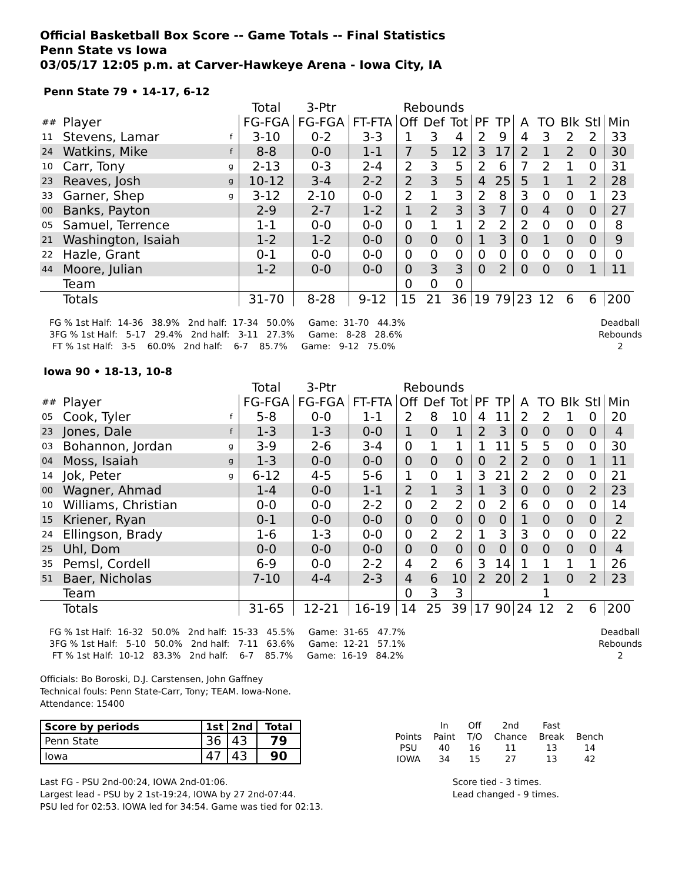Official Basketball Box Score -- Game Totals -- Final Statistics
Penn State vs Iowa
03/05/17 12:05 p.m. at Carver-Hawkeye Arena - Iowa City, IA
Penn State 79 • 14-17, 6-12
| | | | Total | 3-Ptr | | Rebounds | | | | | | | | | |
| ## | Player | | FG-FGA | FG-FGA | FT-FTA | Off | Def | Tot | PF | TP | A | TO | Blk | Stl | Min |
| 11 | Stevens, Lamar | f | 3-10 | 0-2 | 3-3 | 1 | 3 | 4 | 2 | 9 | 4 | 3 | 2 | 2 | 33 |
| 24 | Watkins, Mike | f | 8-8 | 0-0 | 1-1 | 7 | 5 | 12 | 3 | 17 | 2 | 1 | 2 | 0 | 30 |
| 10 | Carr, Tony | g | 2-13 | 0-3 | 2-4 | 2 | 3 | 5 | 2 | 6 | 7 | 2 | 1 | 0 | 31 |
| 23 | Reaves, Josh | g | 10-12 | 3-4 | 2-2 | 2 | 3 | 5 | 4 | 25 | 5 | 1 | 1 | 2 | 28 |
| 33 | Garner, Shep | g | 3-12 | 2-10 | 0-0 | 2 | 1 | 3 | 2 | 8 | 3 | 0 | 0 | 1 | 23 |
| 00 | Banks, Payton | | 2-9 | 2-7 | 1-2 | 1 | 2 | 3 | 3 | 7 | 0 | 4 | 0 | 0 | 27 |
| 05 | Samuel, Terrence | | 1-1 | 0-0 | 0-0 | 0 | 1 | 1 | 2 | 2 | 2 | 0 | 0 | 0 | 8 |
| 21 | Washington, Isaiah | | 1-2 | 1-2 | 0-0 | 0 | 0 | 0 | 1 | 3 | 0 | 1 | 0 | 0 | 9 |
| 22 | Hazle, Grant | | 0-1 | 0-0 | 0-0 | 0 | 0 | 0 | 0 | 0 | 0 | 0 | 0 | 0 | 0 |
| 44 | Moore, Julian | | 1-2 | 0-0 | 0-0 | 0 | 3 | 3 | 0 | 2 | 0 | 0 | 0 | 1 | 11 |
| | Team | | | | | 0 | 0 | 0 | | | | | | | |
| | Totals | | 31-70 | 8-28 | 9-12 | 15 | 21 | 36 | 19 | 79 | 23 | 12 | 6 | 6 | 200 |
FG % 1st Half:  14-36   38.9%   2nd half:  17-34   50.0%     Game:  31-70   44.3%
3FG % 1st Half:   5-17   29.4%   2nd half:   3-11   27.3%     Game:   8-28   28.6%
 FT % 1st Half:   3-5    60.0%   2nd half:    6-7    85.7%     Game:   9-12   75.0%
Deadball
Rebounds
2
Iowa 90 • 18-13, 10-8
| | | | Total | 3-Ptr | | Rebounds | | | | | | | | | |
| ## | Player | | FG-FGA | FG-FGA | FT-FTA | Off | Def | Tot | PF | TP | A | TO | Blk | Stl | Min |
| 05 | Cook, Tyler | f | 5-8 | 0-0 | 1-1 | 2 | 8 | 10 | 4 | 11 | 2 | 2 | 1 | 0 | 20 |
| 23 | Jones, Dale | f | 1-3 | 1-3 | 0-0 | 1 | 0 | 1 | 2 | 3 | 0 | 0 | 0 | 0 | 4 |
| 03 | Bohannon, Jordan | g | 3-9 | 2-6 | 3-4 | 0 | 1 | 1 | 1 | 11 | 5 | 5 | 0 | 0 | 30 |
| 04 | Moss, Isaiah | g | 1-3 | 0-0 | 0-0 | 0 | 0 | 0 | 0 | 2 | 2 | 0 | 0 | 1 | 11 |
| 14 | Jok, Peter | g | 6-12 | 4-5 | 5-6 | 1 | 0 | 1 | 3 | 21 | 2 | 2 | 0 | 0 | 21 |
| 00 | Wagner, Ahmad | | 1-4 | 0-0 | 1-1 | 2 | 1 | 3 | 1 | 3 | 0 | 0 | 0 | 2 | 23 |
| 10 | Williams, Christian | | 0-0 | 0-0 | 2-2 | 0 | 2 | 2 | 0 | 2 | 6 | 0 | 0 | 0 | 14 |
| 15 | Kriener, Ryan | | 0-1 | 0-0 | 0-0 | 0 | 0 | 0 | 0 | 0 | 1 | 0 | 0 | 0 | 2 |
| 24 | Ellingson, Brady | | 1-6 | 1-3 | 0-0 | 0 | 2 | 2 | 1 | 3 | 3 | 0 | 0 | 0 | 22 |
| 25 | Uhl, Dom | | 0-0 | 0-0 | 0-0 | 0 | 0 | 0 | 0 | 0 | 0 | 0 | 0 | 0 | 4 |
| 35 | Pemsl, Cordell | | 6-9 | 0-0 | 2-2 | 4 | 2 | 6 | 3 | 14 | 1 | 1 | 1 | 1 | 26 |
| 51 | Baer, Nicholas | | 7-10 | 4-4 | 2-3 | 4 | 6 | 10 | 2 | 20 | 2 | 1 | 0 | 2 | 23 |
| | Team | | | | | 0 | 3 | 3 | | | | 1 | | | |
| | Totals | | 31-65 | 12-21 | 16-19 | 14 | 25 | 39 | 17 | 90 | 24 | 12 | 2 | 6 | 200 |
FG % 1st Half:  16-32   50.0%   2nd half:  15-33   45.5%     Game:  31-65   47.7%
3FG % 1st Half:   5-10   50.0%   2nd half:   7-11   63.6%     Game:  12-21   57.1%
 FT % 1st Half:  10-12   83.3%   2nd half:    6-7    85.7%     Game:  16-19   84.2%
Deadball
Rebounds
2
Officials: Bo Boroski, D.J. Carstensen, John Gaffney
Technical fouls: Penn State-Carr, Tony; TEAM. Iowa-None.
Attendance: 15400
| Score by periods | 1st | 2nd | Total |
| Penn State | 36 | 43 | 79 |
| Iowa | 47 | 43 | 90 |
| | In | Off | 2nd | Fast | |
| Points | Paint | T/O | Chance | Break | Bench |
| PSU | 40 | 16 | 11 | 13 | 14 |
| IOWA | 34 | 15 | 27 | 13 | 42 |
Last FG - PSU 2nd-00:24, IOWA 2nd-01:06.
Largest lead - PSU by 2 1st-19:24, IOWA by 27 2nd-07:44.
PSU led for 02:53. IOWA led for 34:54. Game was tied for 02:13.
Score tied - 3 times.
Lead changed - 9 times.